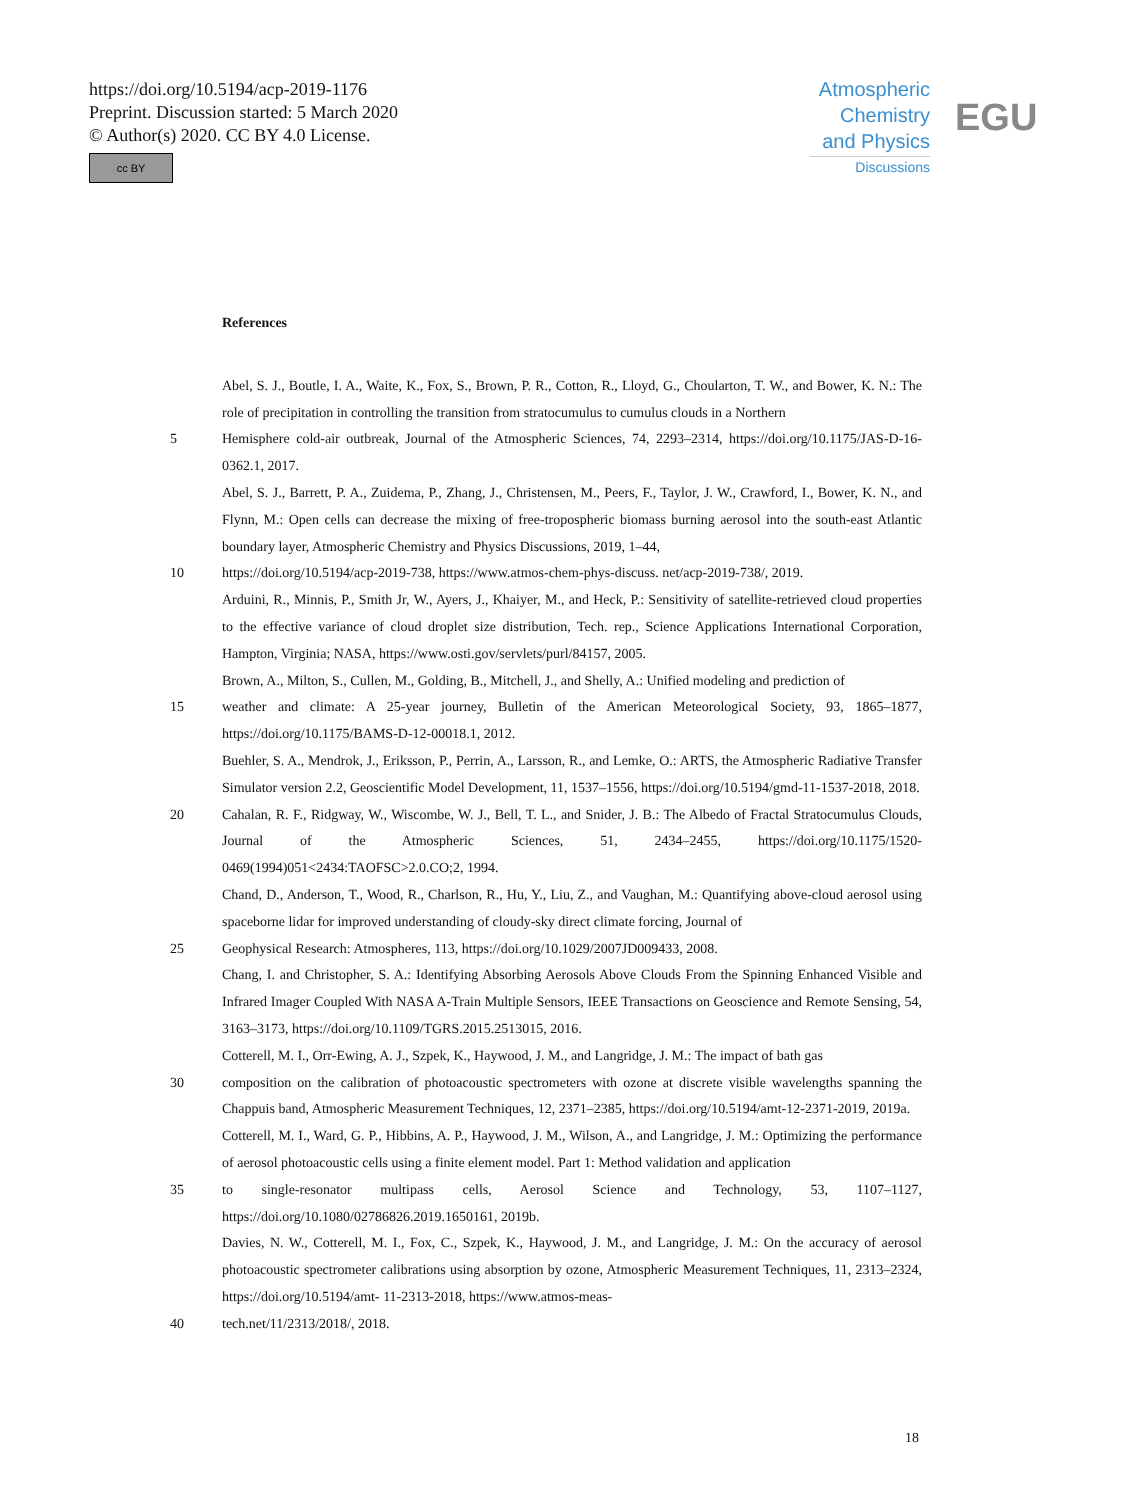https://doi.org/10.5194/acp-2019-1176
Preprint. Discussion started: 5 March 2020
© Author(s) 2020. CC BY 4.0 License.
cc BY
Atmospheric
Chemistry
and Physics
Discussions
EGU
References
Abel, S. J., Boutle, I. A., Waite, K., Fox, S., Brown, P. R., Cotton, R., Lloyd, G., Choularton, T. W., and Bower, K. N.: The role of precipitation in controlling the transition from stratocumulus to cumulus clouds in a Northern
5 Hemisphere cold-air outbreak, Journal of the Atmospheric Sciences, 74, 2293–2314, https://doi.org/10.1175/JAS-D-16-0362.1, 2017.
Abel, S. J., Barrett, P. A., Zuidema, P., Zhang, J., Christensen, M., Peers, F., Taylor, J. W., Crawford, I., Bower, K. N., and Flynn, M.: Open cells can decrease the mixing of free-tropospheric biomass burning aerosol into the south-east Atlantic boundary layer, Atmospheric Chemistry and Physics Discussions, 2019, 1–44,
10 https://doi.org/10.5194/acp-2019-738, https://www.atmos-chem-phys-discuss. net/acp-2019-738/, 2019.
Arduini, R., Minnis, P., Smith Jr, W., Ayers, J., Khaiyer, M., and Heck, P.: Sensitivity of satellite-retrieved cloud properties to the effective variance of cloud droplet size distribution, Tech. rep., Science Applications International Corporation, Hampton, Virginia; NASA, https://www.osti.gov/servlets/purl/84157, 2005.
Brown, A., Milton, S., Cullen, M., Golding, B., Mitchell, J., and Shelly, A.: Unified modeling and prediction of
15 weather and climate: A 25-year journey, Bulletin of the American Meteorological Society, 93, 1865–1877, https://doi.org/10.1175/BAMS-D-12-00018.1, 2012.
Buehler, S. A., Mendrok, J., Eriksson, P., Perrin, A., Larsson, R., and Lemke, O.: ARTS, the Atmospheric Radiative Transfer Simulator version 2.2, Geoscientific Model Development, 11, 1537–1556, https://doi.org/10.5194/gmd-11-1537-2018, 2018.
20 Cahalan, R. F., Ridgway, W., Wiscombe, W. J., Bell, T. L., and Snider, J. B.: The Albedo of Fractal Stratocumulus Clouds, Journal of the Atmospheric Sciences, 51, 2434–2455, https://doi.org/10.1175/1520-0469(1994)051<2434:TAOFSC>2.0.CO;2, 1994.
Chand, D., Anderson, T., Wood, R., Charlson, R., Hu, Y., Liu, Z., and Vaughan, M.: Quantifying above-cloud aerosol using spaceborne lidar for improved understanding of cloudy-sky direct climate forcing, Journal of
25 Geophysical Research: Atmospheres, 113, https://doi.org/10.1029/2007JD009433, 2008.
Chang, I. and Christopher, S. A.: Identifying Absorbing Aerosols Above Clouds From the Spinning Enhanced Visible and Infrared Imager Coupled With NASA A-Train Multiple Sensors, IEEE Transactions on Geoscience and Remote Sensing, 54, 3163–3173, https://doi.org/10.1109/TGRS.2015.2513015, 2016.
Cotterell, M. I., Orr-Ewing, A. J., Szpek, K., Haywood, J. M., and Langridge, J. M.: The impact of bath gas
30 composition on the calibration of photoacoustic spectrometers with ozone at discrete visible wavelengths spanning the Chappuis band, Atmospheric Measurement Techniques, 12, 2371–2385, https://doi.org/10.5194/amt-12-2371-2019, 2019a.
Cotterell, M. I., Ward, G. P., Hibbins, A. P., Haywood, J. M., Wilson, A., and Langridge, J. M.: Optimizing the performance of aerosol photoacoustic cells using a finite element model. Part 1: Method validation and application
35 to single-resonator multipass cells, Aerosol Science and Technology, 53, 1107–1127, https://doi.org/10.1080/02786826.2019.1650161, 2019b.
Davies, N. W., Cotterell, M. I., Fox, C., Szpek, K., Haywood, J. M., and Langridge, J. M.: On the accuracy of aerosol photoacoustic spectrometer calibrations using absorption by ozone, Atmospheric Measurement Techniques, 11, 2313–2324, https://doi.org/10.5194/amt- 11-2313-2018, https://www.atmos-meas-
40 tech.net/11/2313/2018/, 2018.
18